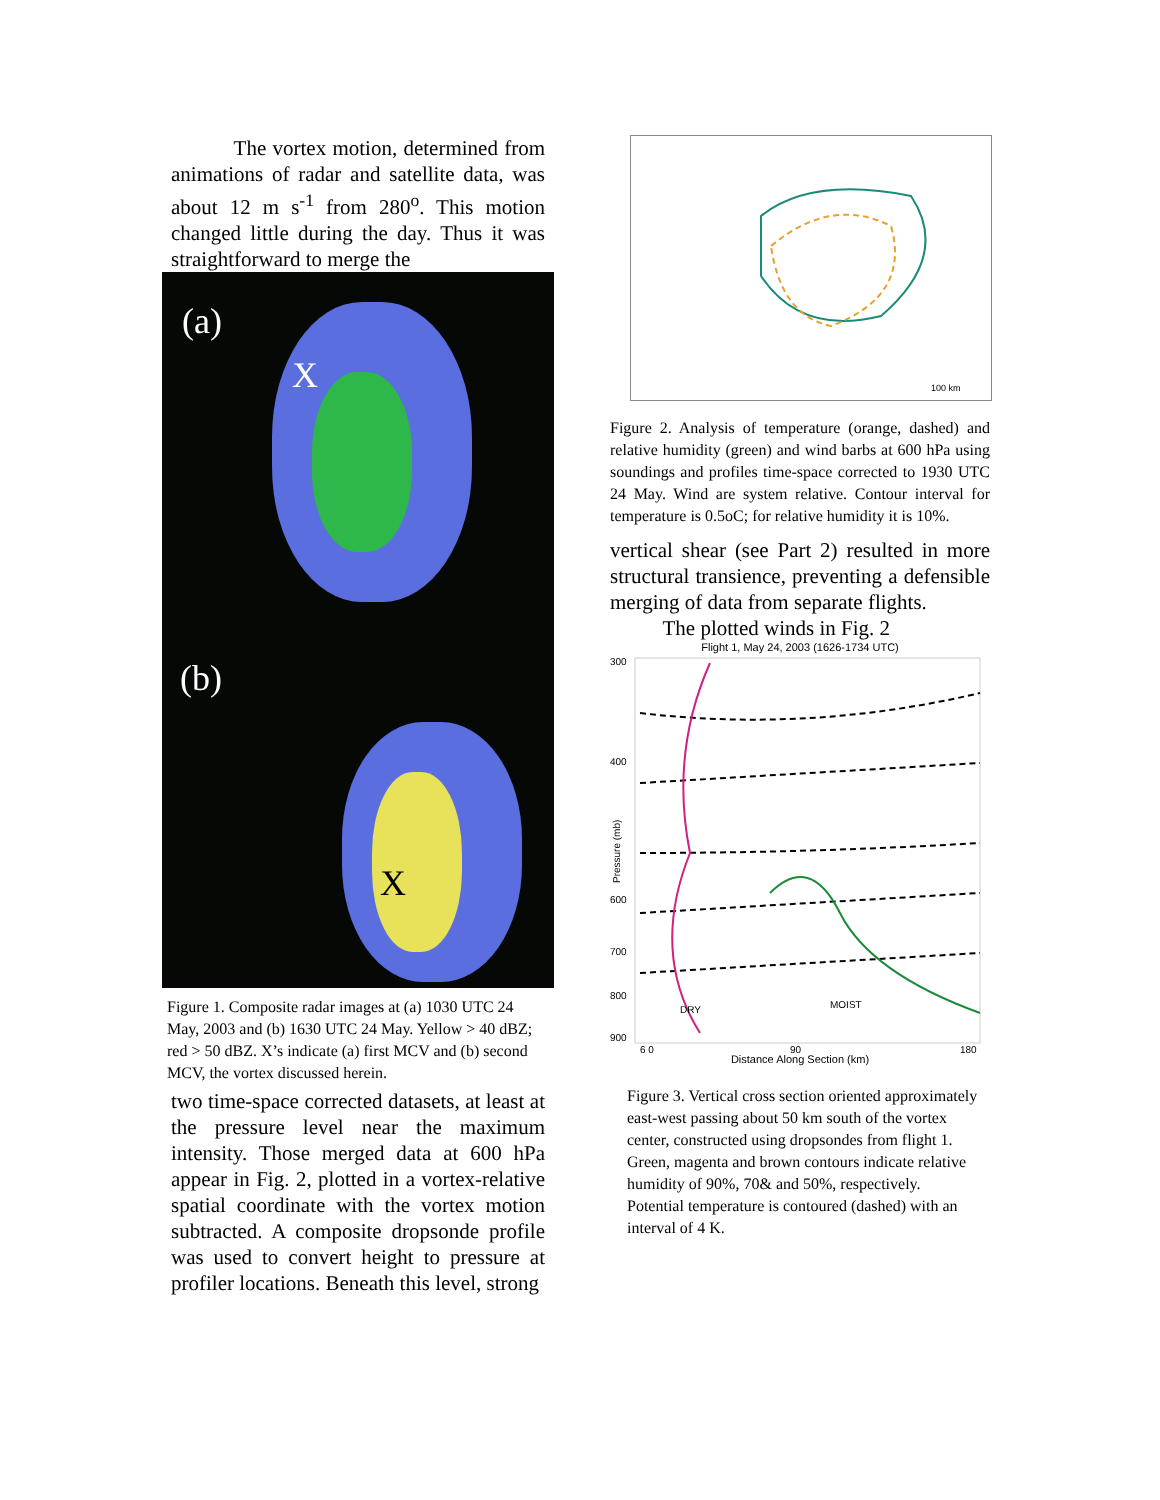The vortex motion, determined from animations of radar and satellite data, was about 12 m s<sup>-1</sup> from 280<sup>o</sup>. This motion changed little during the day. Thus it was straightforward to merge the
(a)
X
(b)
X
Figure 1. Composite radar images at (a) 1030 UTC 24 May, 2003 and (b) 1630 UTC 24 May. Yellow > 40 dBZ; red > 50 dBZ. X’s indicate (a) first MCV and (b) second MCV, the vortex discussed herein.
two time-space corrected datasets, at least at the pressure level near the maximum intensity. Those merged data at 600 hPa appear in Fig. 2, plotted in a vortex-relative spatial coordinate with the vortex motion subtracted. A composite dropsonde profile was used to convert height to pressure at profiler locations. Beneath this level, strong
100 km
Figure 2. Analysis of temperature (orange, dashed) and relative humidity (green) and wind barbs at 600 hPa using soundings and profiles time-space corrected to 1930 UTC 24 May. Wind are system relative. Contour interval for temperature is 0.5oC; for relative humidity it is 10%.
vertical shear (see Part 2) resulted in more structural transience, preventing a defensible merging of data from separate flights.
The plotted winds in Fig. 2
Flight 1, May 24, 2003 (1626-1734 UTC)
300
400
600
700
800
900
Pressure (mb)
DRY
MOIST
6 0
90
180
Distance Along Section (km)
Figure 3. Vertical cross section oriented approximately east-west passing about 50 km south of the vortex center, constructed using dropsondes from flight 1. Green, magenta and brown contours indicate relative humidity of 90%, 70& and 50%, respectively. Potential temperature is contoured (dashed) with an interval of 4 K.